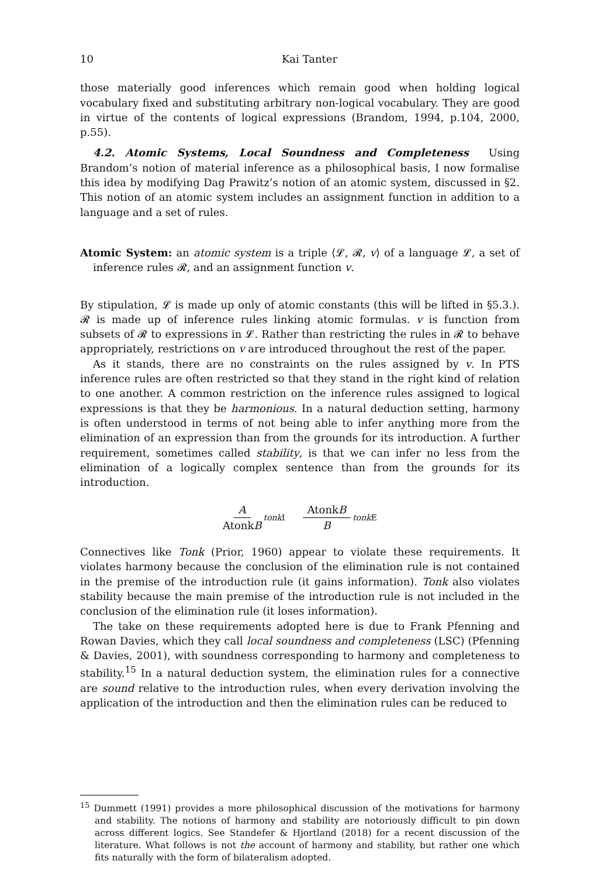10 Kai Tanter
those materially good inferences which remain good when holding logical vocabulary fixed and substituting arbitrary non-logical vocabulary. They are good in virtue of the contents of logical expressions (Brandom, 1994, p.104, 2000, p.55).
4.2. Atomic Systems, Local Soundness and Completeness Using Brandom’s notion of material inference as a philosophical basis, I now formalise this idea by modifying Dag Prawitz’s notion of an atomic system, discussed in §2. This notion of an atomic system includes an assignment function in addition to a language and a set of rules.
Atomic System: an atomic system is a triple ⟨𝓛, 𝓡, v⟩ of a language 𝓛, a set of inference rules 𝓡, and an assignment function v.
By stipulation, 𝓛 is made up only of atomic constants (this will be lifted in §5.3.). 𝓡 is made up of inference rules linking atomic formulas. v is function from subsets of 𝓡 to expressions in 𝓛. Rather than restricting the rules in 𝓡 to behave appropriately, restrictions on v are introduced throughout the rest of the paper.
As it stands, there are no constraints on the rules assigned by v. In PTS inference rules are often restricted so that they stand in the right kind of relation to one another. A common restriction on the inference rules assigned to logical expressions is that they be harmonious. In a natural deduction setting, harmony is often understood in terms of not being able to infer anything more from the elimination of an expression than from the grounds for its introduction. A further requirement, sometimes called stability, is that we can infer no less from the elimination of a logically complex sentence than from the grounds for its introduction.
A AtonkB tonk I
AtonkB B tonk E
Connectives like Tonk (Prior, 1960) appear to violate these requirements. It violates harmony because the conclusion of the elimination rule is not contained in the premise of the introduction rule (it gains information). Tonk also violates stability because the main premise of the introduction rule is not included in the conclusion of the elimination rule (it loses information).
The take on these requirements adopted here is due to Frank Pfenning and Rowan Davies, which they call local soundness and completeness (LSC) (Pfenning & Davies, 2001), with soundness corresponding to harmony and completeness to stability.<sup>15</sup> In a natural deduction system, the elimination rules for a connective are sound relative to the introduction rules, when every derivation involving the application of the introduction and then the elimination rules can be reduced to
<sup>15</sup> Dummett (1991) provides a more philosophical discussion of the motivations for harmony and stability. The notions of harmony and stability are notoriously difficult to pin down across different logics. See Standefer & Hjortland (2018) for a recent discussion of the literature. What follows is not the account of harmony and stability, but rather one which fits naturally with the form of bilateralism adopted.